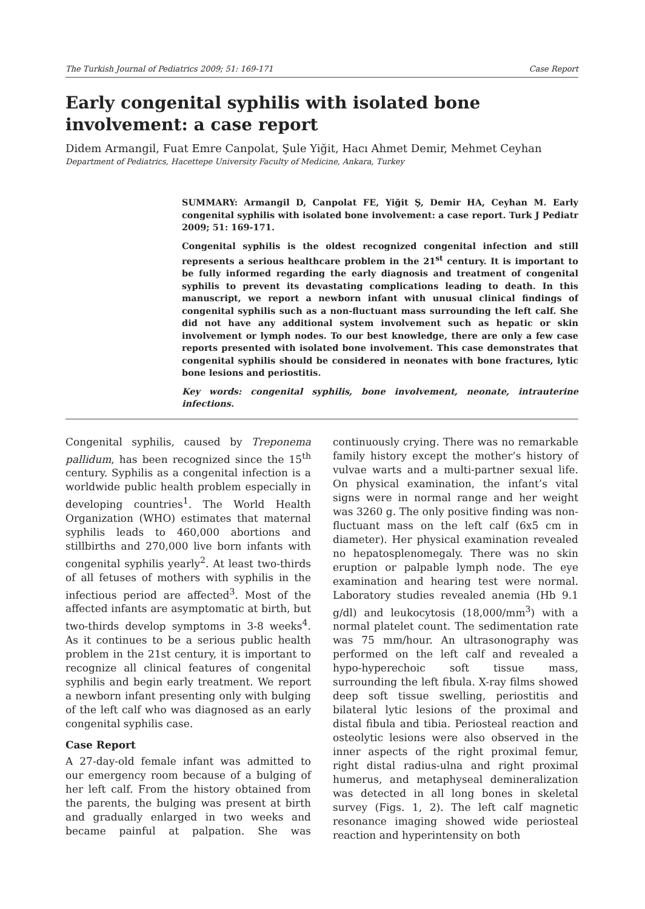The Turkish Journal of Pediatrics 2009; 51: 169-171 Case Report
Early congenital syphilis with isolated bone involvement: a case report
Didem Armangil, Fuat Emre Canpolat, Şule Yiğit, Hacı Ahmet Demir, Mehmet Ceyhan
Department of Pediatrics, Hacettepe University Faculty of Medicine, Ankara, Turkey
SUMMARY: Armangil D, Canpolat FE, Yiğit Ş, Demir HA, Ceyhan M. Early congenital syphilis with isolated bone involvement: a case report. Turk J Pediatr 2009; 51: 169-171.
Congenital syphilis is the oldest recognized congenital infection and still represents a serious healthcare problem in the 21<sup>st</sup> century. It is important to be fully informed regarding the early diagnosis and treatment of congenital syphilis to prevent its devastating complications leading to death. In this manuscript, we report a newborn infant with unusual clinical findings of congenital syphilis such as a non-fluctuant mass surrounding the left calf. She did not have any additional system involvement such as hepatic or skin involvement or lymph nodes. To our best knowledge, there are only a few case reports presented with isolated bone involvement. This case demonstrates that congenital syphilis should be considered in neonates with bone fractures, lytic bone lesions and periostitis.
Key words: congenital syphilis, bone involvement, neonate, intrauterine infections.
Congenital syphilis, caused by Treponema pallidum, has been recognized since the 15<sup>th</sup> century. Syphilis as a congenital infection is a worldwide public health problem especially in developing countries<sup>1</sup>. The World Health Organization (WHO) estimates that maternal syphilis leads to 460,000 abortions and stillbirths and 270,000 live born infants with congenital syphilis yearly<sup>2</sup>. At least two-thirds of all fetuses of mothers with syphilis in the infectious period are affected<sup>3</sup>. Most of the affected infants are asymptomatic at birth, but two-thirds develop symptoms in 3-8 weeks<sup>4</sup>. As it continues to be a serious public health problem in the 21st century, it is important to recognize all clinical features of congenital syphilis and begin early treatment. We report a newborn infant presenting only with bulging of the left calf who was diagnosed as an early congenital syphilis case.
Case Report
A 27-day-old female infant was admitted to our emergency room because of a bulging of her left calf. From the history obtained from the parents, the bulging was present at birth and gradually enlarged in two weeks and became painful at palpation. She was continuously crying. There was no remarkable family history except the mother’s history of vulvae warts and a multi-partner sexual life. On physical examination, the infant’s vital signs were in normal range and her weight was 3260 g. The only positive finding was non-fluctuant mass on the left calf (6x5 cm in diameter). Her physical examination revealed no hepatosplenomegaly. There was no skin eruption or palpable lymph node. The eye examination and hearing test were normal. Laboratory studies revealed anemia (Hb 9.1 g/dl) and leukocytosis (18,000/mm<sup>3</sup>) with a normal platelet count. The sedimentation rate was 75 mm/hour. An ultrasonography was performed on the left calf and revealed a hypo-hyperechoic soft tissue mass, surrounding the left fibula. X-ray films showed deep soft tissue swelling, periostitis and bilateral lytic lesions of the proximal and distal fibula and tibia. Periosteal reaction and osteolytic lesions were also observed in the inner aspects of the right proximal femur, right distal radius-ulna and right proximal humerus, and metaphyseal demineralization was detected in all long bones in skeletal survey (Figs. 1, 2). The left calf magnetic resonance imaging showed wide periosteal reaction and hyperintensity on both